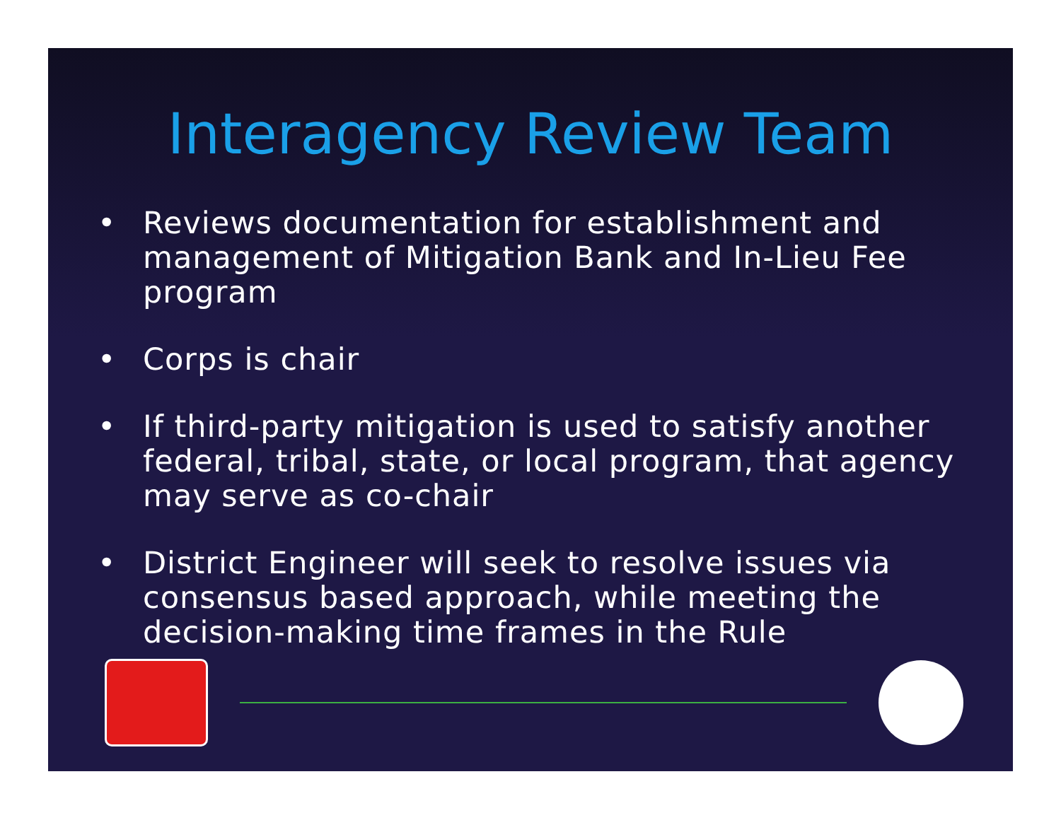Interagency Review Team
• Reviews documentation for establishment and management of Mitigation Bank and In-Lieu Fee program
• Corps is chair
• If third-party mitigation is used to satisfy another federal, tribal, state, or local program, that agency may serve as co-chair
• District Engineer will seek to resolve issues via consensus based approach, while meeting the decision-making time frames in the Rule